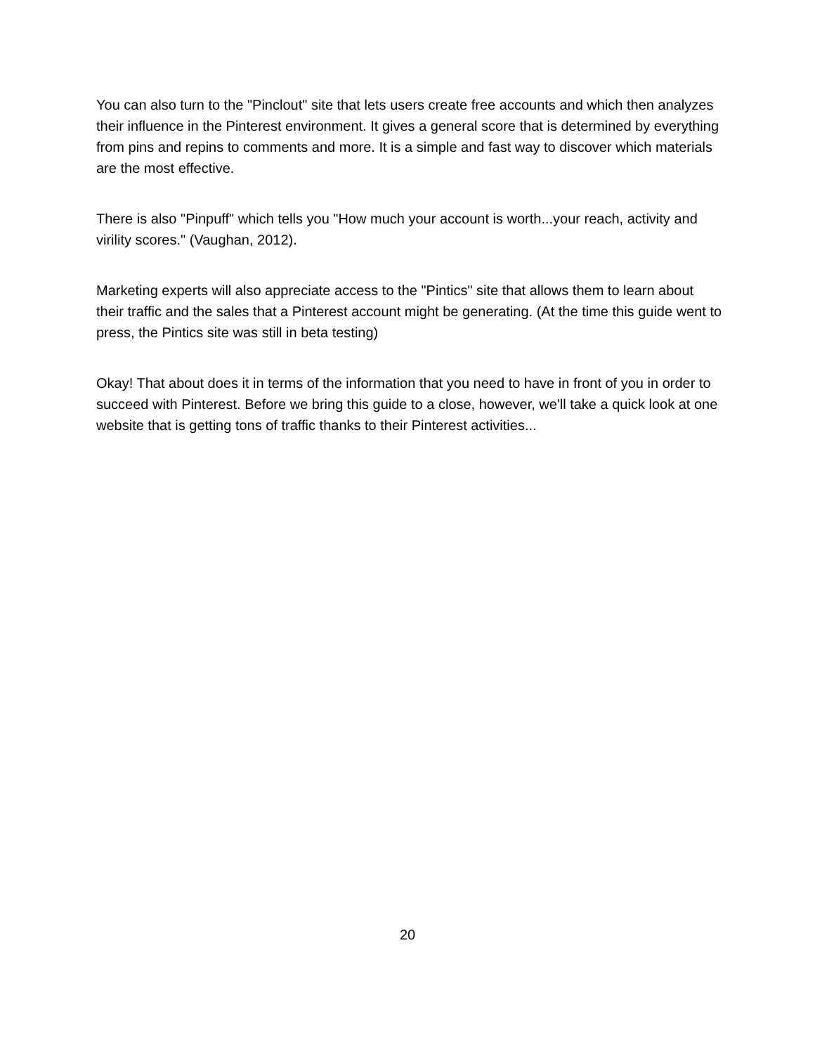You can also turn to the "Pinclout" site that lets users create free accounts and which then analyzes their influence in the Pinterest environment. It gives a general score that is determined by everything from pins and repins to comments and more. It is a simple and fast way to discover which materials are the most effective.
There is also "Pinpuff" which tells you "How much your account is worth...your reach, activity and virility scores." (Vaughan, 2012).
Marketing experts will also appreciate access to the "Pintics" site that allows them to learn about their traffic and the sales that a Pinterest account might be generating. (At the time this guide went to press, the Pintics site was still in beta testing)
Okay! That about does it in terms of the information that you need to have in front of you in order to succeed with Pinterest. Before we bring this guide to a close, however, we'll take a quick look at one website that is getting tons of traffic thanks to their Pinterest activities...
20